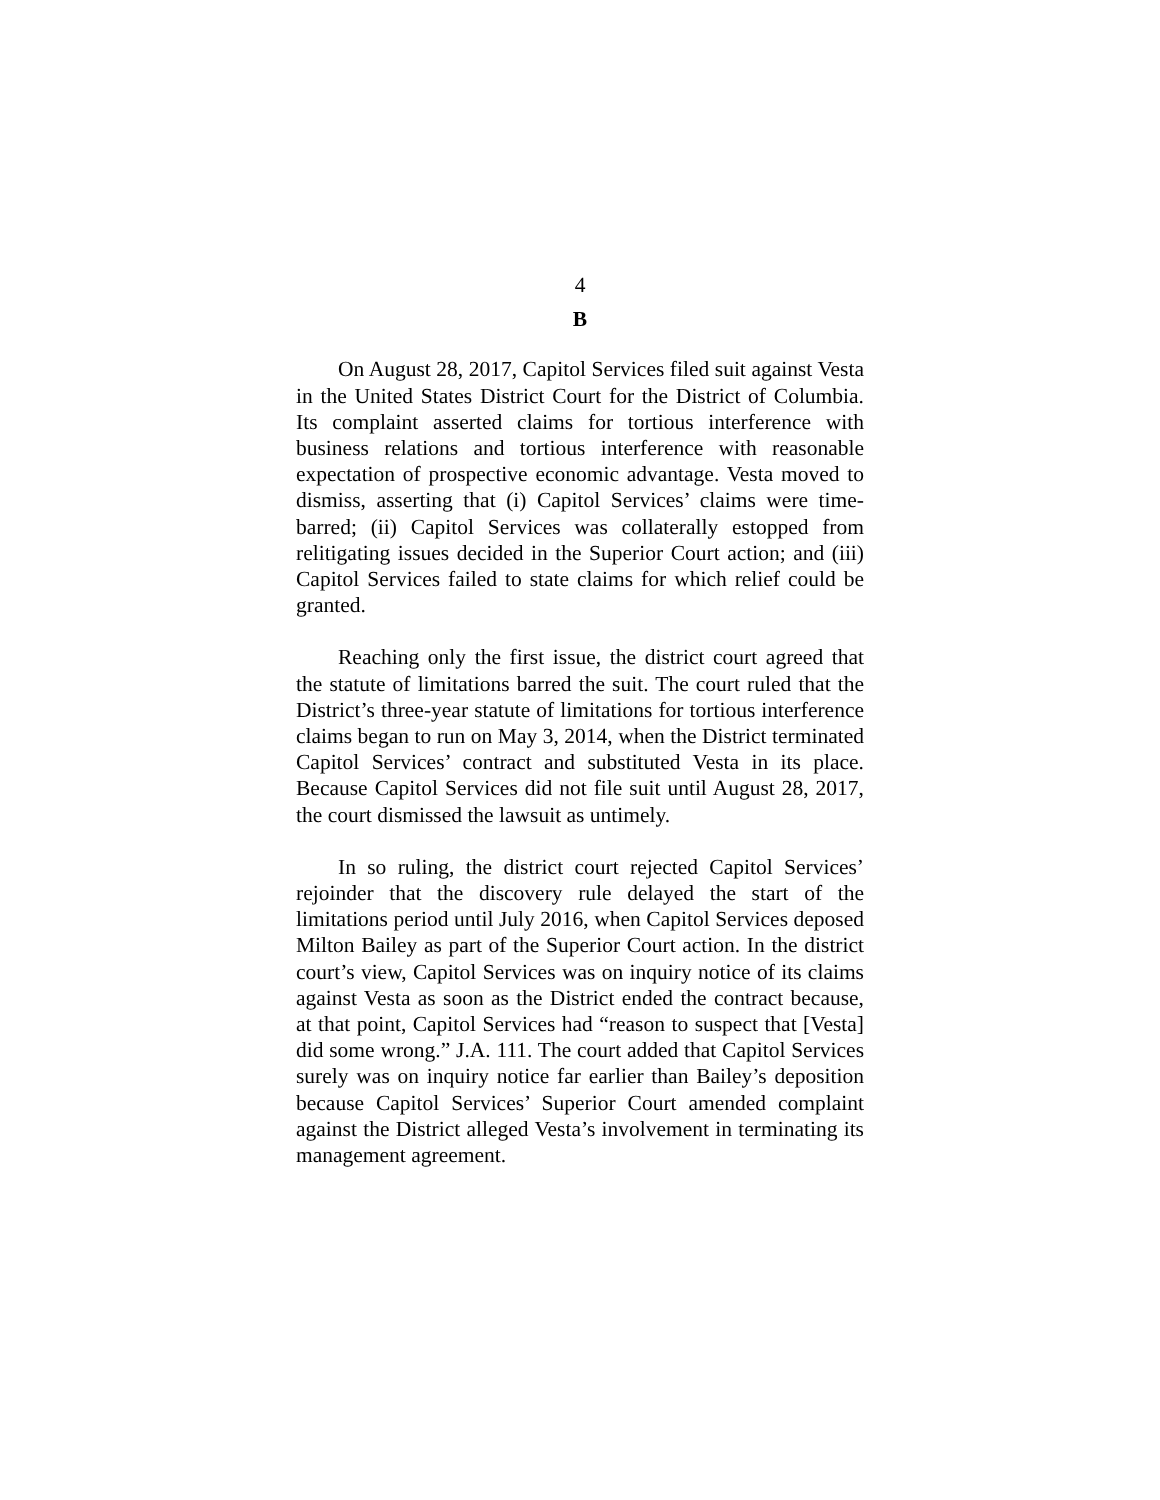4
B
On August 28, 2017, Capitol Services filed suit against Vesta in the United States District Court for the District of Columbia. Its complaint asserted claims for tortious interference with business relations and tortious interference with reasonable expectation of prospective economic advantage. Vesta moved to dismiss, asserting that (i) Capitol Services’ claims were time-barred; (ii) Capitol Services was collaterally estopped from relitigating issues decided in the Superior Court action; and (iii) Capitol Services failed to state claims for which relief could be granted.
Reaching only the first issue, the district court agreed that the statute of limitations barred the suit. The court ruled that the District’s three-year statute of limitations for tortious interference claims began to run on May 3, 2014, when the District terminated Capitol Services’ contract and substituted Vesta in its place. Because Capitol Services did not file suit until August 28, 2017, the court dismissed the lawsuit as untimely.
In so ruling, the district court rejected Capitol Services’ rejoinder that the discovery rule delayed the start of the limitations period until July 2016, when Capitol Services deposed Milton Bailey as part of the Superior Court action. In the district court’s view, Capitol Services was on inquiry notice of its claims against Vesta as soon as the District ended the contract because, at that point, Capitol Services had “reason to suspect that [Vesta] did some wrong.” J.A. 111. The court added that Capitol Services surely was on inquiry notice far earlier than Bailey’s deposition because Capitol Services’ Superior Court amended complaint against the District alleged Vesta’s involvement in terminating its management agreement.